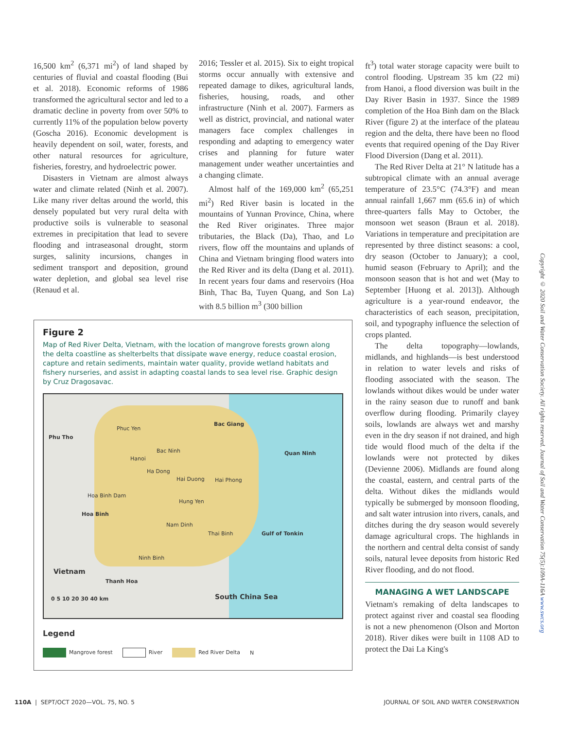16,500 km<sup>2</sup> (6,371 mi<sup>2</sup>) of land shaped by centuries of fluvial and coastal flooding (Bui et al. 2018). Economic reforms of 1986 transformed the agricultural sector and led to a dramatic decline in poverty from over 50% to currently 11% of the population below poverty (Goscha 2016). Economic development is heavily dependent on soil, water, forests, and other natural resources for agriculture, fisheries, forestry, and hydroelectric power.
Disasters in Vietnam are almost always water and climate related (Ninh et al. 2007). Like many river deltas around the world, this densely populated but very rural delta with productive soils is vulnerable to seasonal extremes in precipitation that lead to severe flooding and intraseasonal drought, storm surges, salinity incursions, changes in sediment transport and deposition, ground water depletion, and global sea level rise (Renaud et al.
2016; Tessler et al. 2015). Six to eight tropical storms occur annually with extensive and repeated damage to dikes, agricultural lands, fisheries, housing, roads, and other infrastructure (Ninh et al. 2007). Farmers as well as district, provincial, and national water managers face complex challenges in responding and adapting to emergency water crises and planning for future water management under weather uncertainties and a changing climate.
Almost half of the 169,000 km<sup>2</sup> (65,251 mi<sup>2</sup>) Red River basin is located in the mountains of Yunnan Province, China, where the Red River originates. Three major tributaries, the Black (Da), Thao, and Lo rivers, flow off the mountains and uplands of China and Vietnam bringing flood waters into the Red River and its delta (Dang et al. 2011). In recent years four dams and reservoirs (Hoa Binh, Thac Ba, Tuyen Quang, and Son La) with 8.5 billion m<sup>3</sup> (300 billion
Figure 2
Map of Red River Delta, Vietnam, with the location of mangrove forests grown along the delta coastline as shelterbelts that dissipate wave energy, reduce coastal erosion, capture and retain sediments, maintain water quality, provide wetland habitats and fishery nurseries, and assist in adapting coastal lands to sea level rise. Graphic design by Cruz Dragosavac.
Phu Tho
Bac Giang
Quan Ninh
Phuc Yen
Bac Ninh
Hanoi
Ha Dong
Hai Duong Hai Phong
Hoa Binh Dam
Hung Yen
Hoa Binh
Nam Dinh
Thai Binh Gulf of Tonkin
Ninh Binh
Vietnam
Thanh Hoa
0 5 10 20 30 40 km South China Sea
Legend
Mangrove forest River Red River Delta N
ft<sup>3</sup>) total water storage capacity were built to control flooding. Upstream 35 km (22 mi) from Hanoi, a flood diversion was built in the Day River Basin in 1937. Since the 1989 completion of the Hoa Binh dam on the Black River (figure 2) at the interface of the plateau region and the delta, there have been no flood events that required opening of the Day River Flood Diversion (Dang et al. 2011).
The Red River Delta at 21° N latitude has a subtropical climate with an annual average temperature of 23.5°C (74.3°F) and mean annual rainfall 1,667 mm (65.6 in) of which three-quarters falls May to October, the monsoon wet season (Braun et al. 2018). Variations in temperature and precipitation are represented by three distinct seasons: a cool, dry season (October to January); a cool, humid season (February to April); and the monsoon season that is hot and wet (May to September [Huong et al. 2013]). Although agriculture is a year-round endeavor, the characteristics of each season, precipitation, soil, and typography influence the selection of crops planted.
The delta topography—lowlands, midlands, and highlands—is best understood in relation to water levels and risks of flooding associated with the season. The lowlands without dikes would be under water in the rainy season due to runoff and bank overflow during flooding. Primarily clayey soils, lowlands are always wet and marshy even in the dry season if not drained, and high tide would flood much of the delta if the lowlands were not protected by dikes (Devienne 2006). Midlands are found along the coastal, eastern, and central parts of the delta. Without dikes the midlands would typically be submerged by monsoon flooding, and salt water intrusion into rivers, canals, and ditches during the dry season would severely damage agricultural crops. The highlands in the northern and central delta consist of sandy soils, natural levee deposits from historic Red River flooding, and do not flood.
MANAGING A WET LANDSCAPE
Vietnam's remaking of delta landscapes to protect against river and coastal sea flooding is not a new phenomenon (Olson and Morton 2018). River dikes were built in 1108 AD to protect the Dai La King's
Copyright © 2020 Soil and Water Conservation Society. All rights reserved. Journal of Soil and Water Conservation 75(5):109A-116A www.swcs.org
110A | SEPT/OCT 2020—VOL. 75, NO. 5 JOURNAL OF SOIL AND WATER CONSERVATION